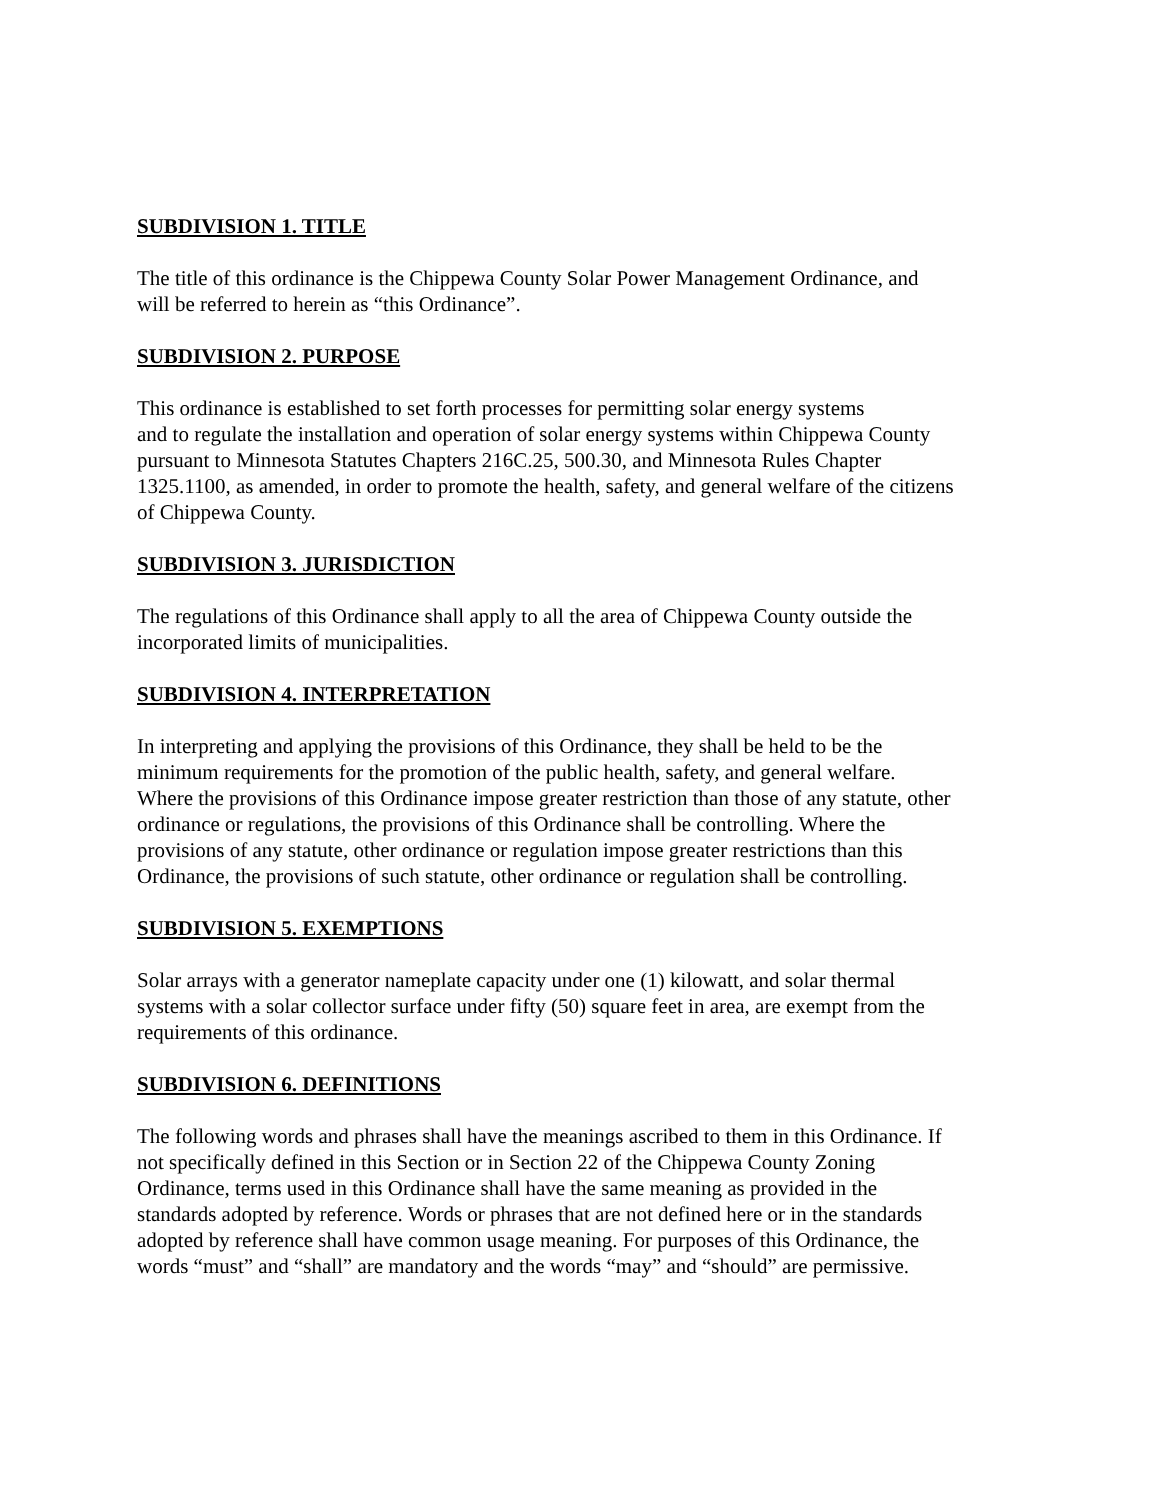SUBDIVISION 1. TITLE
The title of this ordinance is the Chippewa County Solar Power Management Ordinance, and
will be referred to herein as “this Ordinance”.
SUBDIVISION 2. PURPOSE
This ordinance is established to set forth processes for permitting solar energy systems
and to regulate the installation and operation of solar energy systems within Chippewa County
pursuant to Minnesota Statutes Chapters 216C.25, 500.30, and Minnesota Rules Chapter
1325.1100, as amended, in order to promote the health, safety, and general welfare of the citizens
of Chippewa County.
SUBDIVISION 3. JURISDICTION
The regulations of this Ordinance shall apply to all the area of Chippewa County outside the
incorporated limits of municipalities.
SUBDIVISION 4. INTERPRETATION
In interpreting and applying the provisions of this Ordinance, they shall be held to be the
minimum requirements for the promotion of the public health, safety, and general welfare.
Where the provisions of this Ordinance impose greater restriction than those of any statute, other
ordinance or regulations, the provisions of this Ordinance shall be controlling. Where the
provisions of any statute, other ordinance or regulation impose greater restrictions than this
Ordinance, the provisions of such statute, other ordinance or regulation shall be controlling.
SUBDIVISION 5. EXEMPTIONS
Solar arrays with a generator nameplate capacity under one (1) kilowatt, and solar thermal
systems with a solar collector surface under fifty (50) square feet in area, are exempt from the
requirements of this ordinance.
SUBDIVISION 6. DEFINITIONS
The following words and phrases shall have the meanings ascribed to them in this Ordinance. If
not specifically defined in this Section or in Section 22 of the Chippewa County Zoning
Ordinance, terms used in this Ordinance shall have the same meaning as provided in the
standards adopted by reference. Words or phrases that are not defined here or in the standards
adopted by reference shall have common usage meaning. For purposes of this Ordinance, the
words “must” and “shall” are mandatory and the words “may” and “should” are permissive.